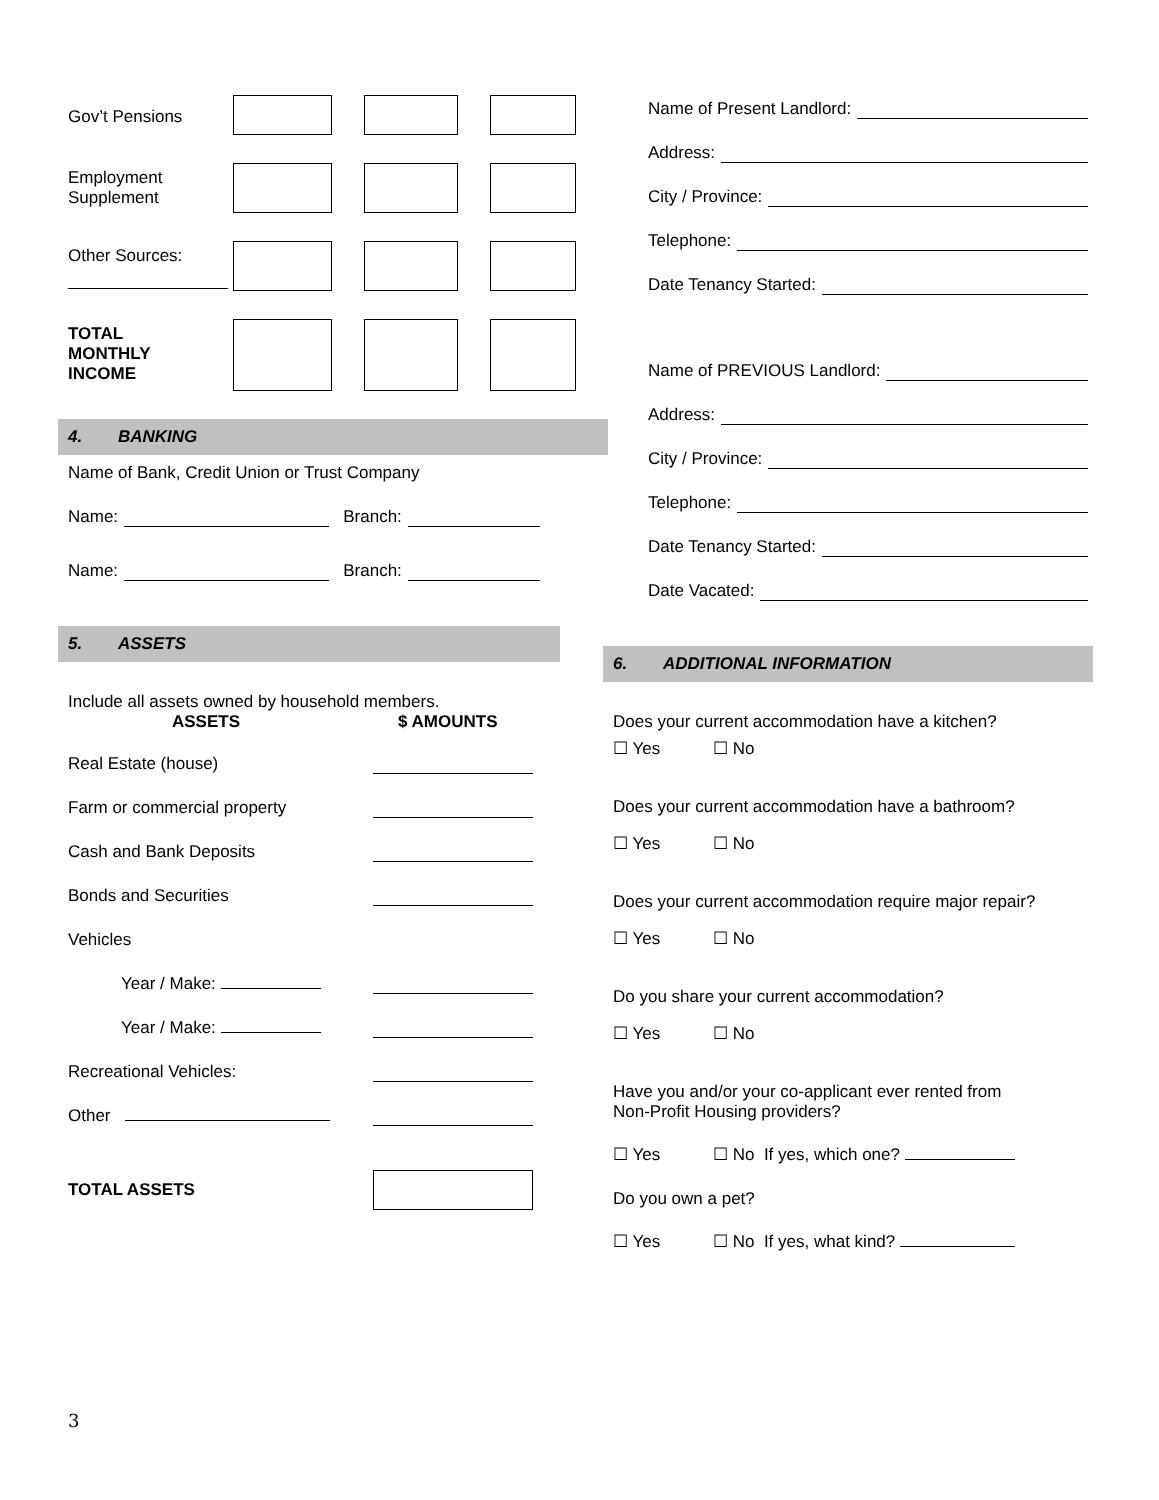Gov’t Pensions
Employment
Supplement
Other Sources:
TOTAL
MONTHLY
INCOME
4. BANKING
Name of Bank, Credit Union or Trust Company
Name:
Branch:
Name:
Branch:
5. ASSETS
Include all assets owned by household members.
ASSETS $ AMOUNTS
Real Estate (house)
Farm or commercial property
Cash and Bank Deposits
Bonds and Securities
Vehicles
Year / Make:
Year / Make:
Recreational Vehicles:
Other
TOTAL ASSETS
Name of Present Landlord:
Address:
City / Province:
Telephone:
Date Tenancy Started:
Name of PREVIOUS Landlord:
Address:
City / Province:
Telephone:
Date Tenancy Started:
Date Vacated:
6. ADDITIONAL INFORMATION
Does your current accommodation have a kitchen?
☐ Yes ☐ No
Does your current accommodation have a bathroom?
☐ Yes ☐ No
Does your current accommodation require major repair?
☐ Yes ☐ No
Do you share your current accommodation?
☐ Yes ☐ No
Have you and/or your co-applicant ever rented from
Non-Profit Housing providers?
☐ Yes ☐ No If yes, which one?
Do you own a pet?
☐ Yes ☐ No If yes, what kind?
3